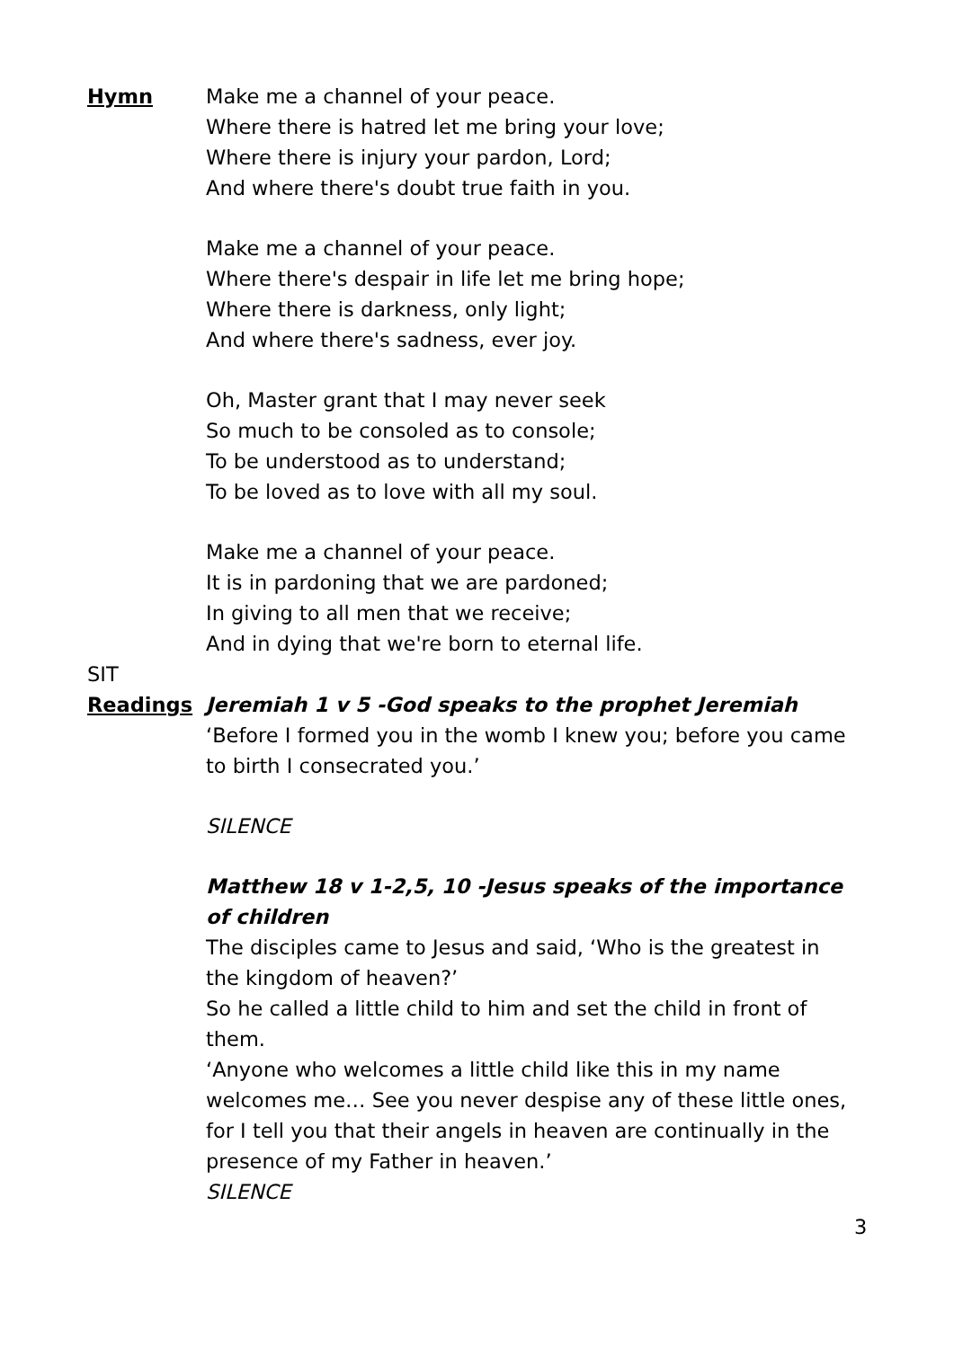Hymn Make me a channel of your peace.
Where there is hatred let me bring your love;
Where there is injury your pardon, Lord;
And where there's doubt true faith in you.
Make me a channel of your peace.
Where there's despair in life let me bring hope;
Where there is darkness, only light;
And where there's sadness, ever joy.
Oh, Master grant that I may never seek
So much to be consoled as to console;
To be understood as to understand;
To be loved as to love with all my soul.
Make me a channel of your peace.
It is in pardoning that we are pardoned;
In giving to all men that we receive;
And in dying that we're born to eternal life.
SIT
Readings Jeremiah 1 v 5 -God speaks to the prophet Jeremiah
‘Before I formed you in the womb I knew you; before you came to birth I consecrated you.’
SILENCE
Matthew 18 v 1-2,5, 10 -Jesus speaks of the importance of children
The disciples came to Jesus and said, ‘Who is the greatest in the kingdom of heaven?’
So he called a little child to him and set the child in front of them.
‘Anyone who welcomes a little child like this in my name welcomes me… See you never despise any of these little ones, for I tell you that their angels in heaven are continually in the presence of my Father in heaven.’
SILENCE
3